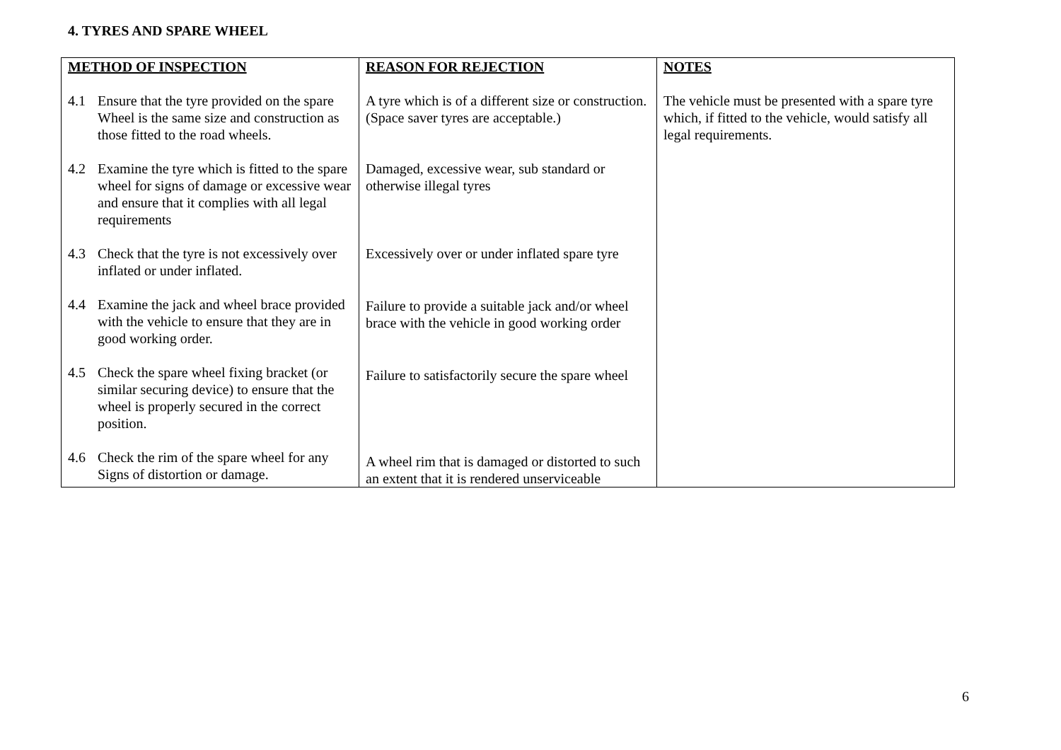4. TYRES AND SPARE WHEEL
| METHOD OF INSPECTION | REASON FOR REJECTION | NOTES |
| --- | --- | --- |
| 4.1 Ensure that the tyre provided on the spare Wheel is the same size and construction as those fitted to the road wheels. 4.2 Examine the tyre which is fitted to the spare wheel for signs of damage or excessive wear and ensure that it complies with all legal requirements 4.3 Check that the tyre is not excessively over inflated or under inflated. 4.4 Examine the jack and wheel brace provided with the vehicle to ensure that they are in good working order. 4.5 Check the spare wheel fixing bracket (or similar securing device) to ensure that the wheel is properly secured in the correct position. 4.6 Check the rim of the spare wheel for any Signs of distortion or damage. | A tyre which is of a different size or construction. (Space saver tyres are acceptable.) Damaged, excessive wear, sub standard or otherwise illegal tyres Excessively over or under inflated spare tyre Failure to provide a suitable jack and/or wheel brace with the vehicle in good working order Failure to satisfactorily secure the spare wheel A wheel rim that is damaged or distorted to such an extent that it is rendered unserviceable | The vehicle must be presented with a spare tyre which, if fitted to the vehicle, would satisfy all legal requirements. |
6